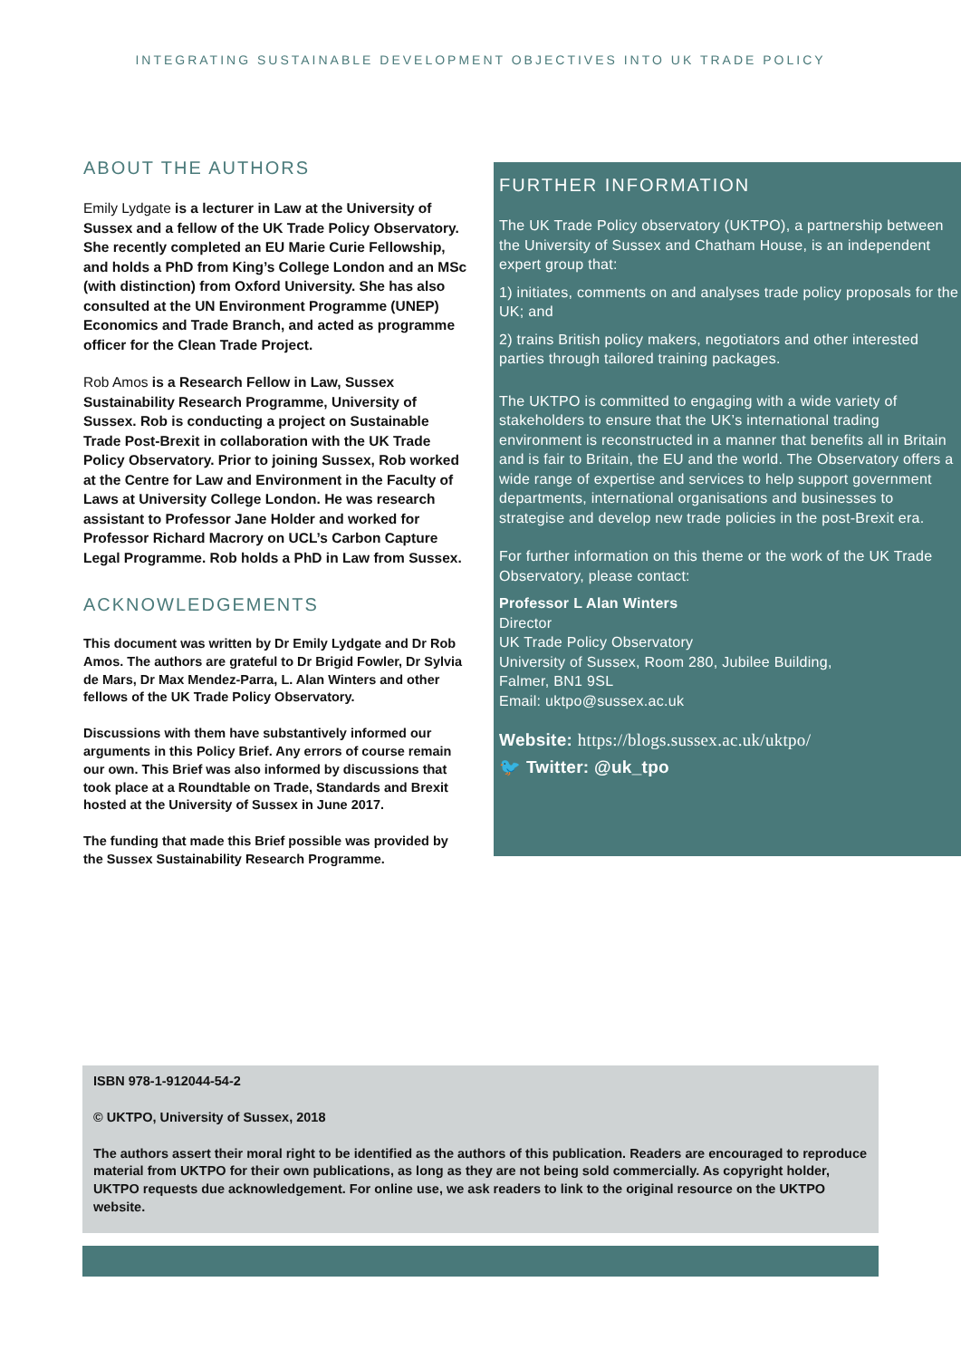INTEGRATING SUSTAINABLE DEVELOPMENT OBJECTIVES INTO UK TRADE POLICY
ABOUT THE AUTHORS
Emily Lydgate is a lecturer in Law at the University of Sussex and a fellow of the UK Trade Policy Observatory. She recently completed an EU Marie Curie Fellowship, and holds a PhD from King’s College London and an MSc (with distinction) from Oxford University. She has also consulted at the UN Environment Programme (UNEP) Economics and Trade Branch, and acted as programme officer for the Clean Trade Project.
Rob Amos is a Research Fellow in Law, Sussex Sustainability Research Programme, University of Sussex. Rob is conducting a project on Sustainable Trade Post-Brexit in collaboration with the UK Trade Policy Observatory. Prior to joining Sussex, Rob worked at the Centre for Law and Environment in the Faculty of Laws at University College London. He was research assistant to Professor Jane Holder and worked for Professor Richard Macrory on UCL’s Carbon Capture Legal Programme. Rob holds a PhD in Law from Sussex.
ACKNOWLEDGEMENTS
This document was written by Dr Emily Lydgate and Dr Rob Amos. The authors are grateful to Dr Brigid Fowler, Dr Sylvia de Mars, Dr Max Mendez-Parra, L. Alan Winters and other fellows of the UK Trade Policy Observatory.
Discussions with them have substantively informed our arguments in this Policy Brief. Any errors of course remain our own. This Brief was also informed by discussions that took place at a Roundtable on Trade, Standards and Brexit hosted at the University of Sussex in June 2017.
The funding that made this Brief possible was provided by the Sussex Sustainability Research Programme.
FURTHER INFORMATION
The UK Trade Policy observatory (UKTPO), a partnership between the University of Sussex and Chatham House, is an independent expert group that:
1) initiates, comments on and analyses trade policy proposals for the UK; and
2) trains British policy makers, negotiators and other interested parties through tailored training packages.
The UKTPO is committed to engaging with a wide variety of stakeholders to ensure that the UK’s international trading environment is reconstructed in a manner that benefits all in Britain and is fair to Britain, the EU and the world. The Observatory offers a wide range of expertise and services to help support government departments, international organisations and businesses to strategise and develop new trade policies in the post-Brexit era.
For further information on this theme or the work of the UK Trade Observatory, please contact:
Professor L Alan Winters
Director
UK Trade Policy Observatory
University of Sussex, Room 280, Jubilee Building,
Falmer, BN1 9SL
Email: uktpo@sussex.ac.uk
Website: https://blogs.sussex.ac.uk/uktpo/
🐦 Twitter: @uk_tpo
ISBN 978-1-912044-54-2
© UKTPO, University of Sussex, 2018
The authors assert their moral right to be identified as the authors of this publication. Readers are encouraged to reproduce material from UKTPO for their own publications, as long as they are not being sold commercially. As copyright holder, UKTPO requests due acknowledgement. For online use, we ask readers to link to the original resource on the UKTPO website.